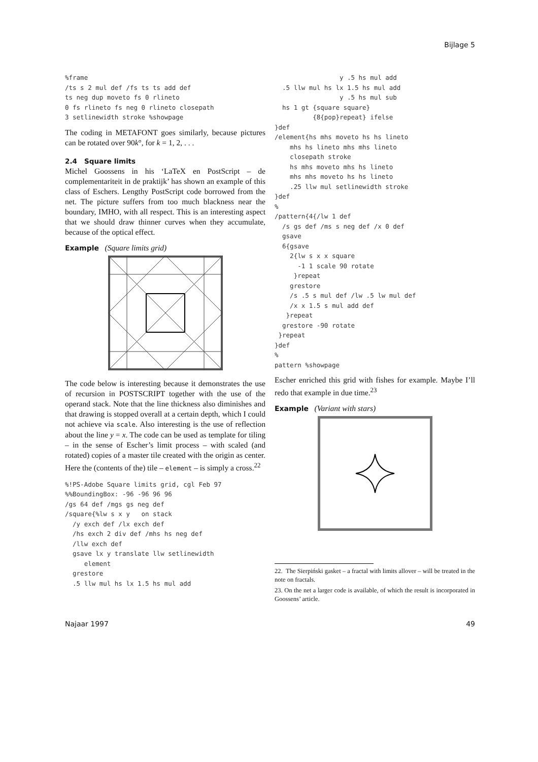Bijlage 5
%frame
/ts s 2 mul def /fs ts ts add def
ts neg dup moveto fs 0 rlineto
0 fs rlineto fs neg 0 rlineto closepath
3 setlinewidth stroke %showpage
The coding in METAFONT goes similarly, because pictures can be rotated over 90k°, for k = 1, 2, . . .
2.4 Square limits
Michel Goossens in his ‘LaTeX en PostScript – de complementariteit in de praktijk’ has shown an example of this class of Eschers. Lengthy PostScript code borrowed from the net. The picture suffers from too much blackness near the boundary, IMHO, with all respect. This is an interesting aspect that we should draw thinner curves when they accumulate, because of the optical effect.
Example (Square limits grid)
The code below is interesting because it demonstrates the use of recursion in POSTSCRIPT together with the use of the operand stack. Note that the line thickness also diminishes and that drawing is stopped overall at a certain depth, which I could not achieve via scale. Also interesting is the use of reflection about the line y = x. The code can be used as template for tiling – in the sense of Escher’s limit process – with scaled (and rotated) copies of a master tile created with the origin as center. Here the (contents of the) tile – element – is simply a cross.<sup>22</sup>
%!PS-Adobe Square limits grid, cgl Feb 97
%%BoundingBox: -96 -96 96 96
/gs 64 def /mgs gs neg def
/square{%lw s x y   on stack
  /y exch def /lx exch def
  /hs exch 2 div def /mhs hs neg def
  /llw exch def
  gsave lx y translate llw setlinewidth
     element
  grestore
  .5 llw mul hs lx 1.5 hs mul add
                 y .5 hs mul add
  .5 llw mul hs lx 1.5 hs mul add
                 y .5 hs mul sub
  hs 1 gt {square square}
          {8{pop}repeat} ifelse
}def
/element{hs mhs moveto hs hs lineto
    mhs hs lineto mhs mhs lineto
    closepath stroke
    hs mhs moveto mhs hs lineto
    mhs mhs moveto hs hs lineto
    .25 llw mul setlinewidth stroke
}def
%
/pattern{4{/lw 1 def
  /s gs def /ms s neg def /x 0 def
  gsave
  6{gsave
    2{lw s x x square
      -1 1 scale 90 rotate
     }repeat
    grestore
    /s .5 s mul def /lw .5 lw mul def
    /x x 1.5 s mul add def
   }repeat
  grestore -90 rotate
 }repeat
}def
%
pattern %showpage
Escher enriched this grid with fishes for example. Maybe I’ll redo that example in due time.<sup>23</sup>
Example (Variant with stars)
22. The Sierpiński gasket – a fractal with limits allover – will be treated in the note on fractals.
23. On the net a larger code is available, of which the result is incorporated in Goossens’ article.
Najaar 1997 49